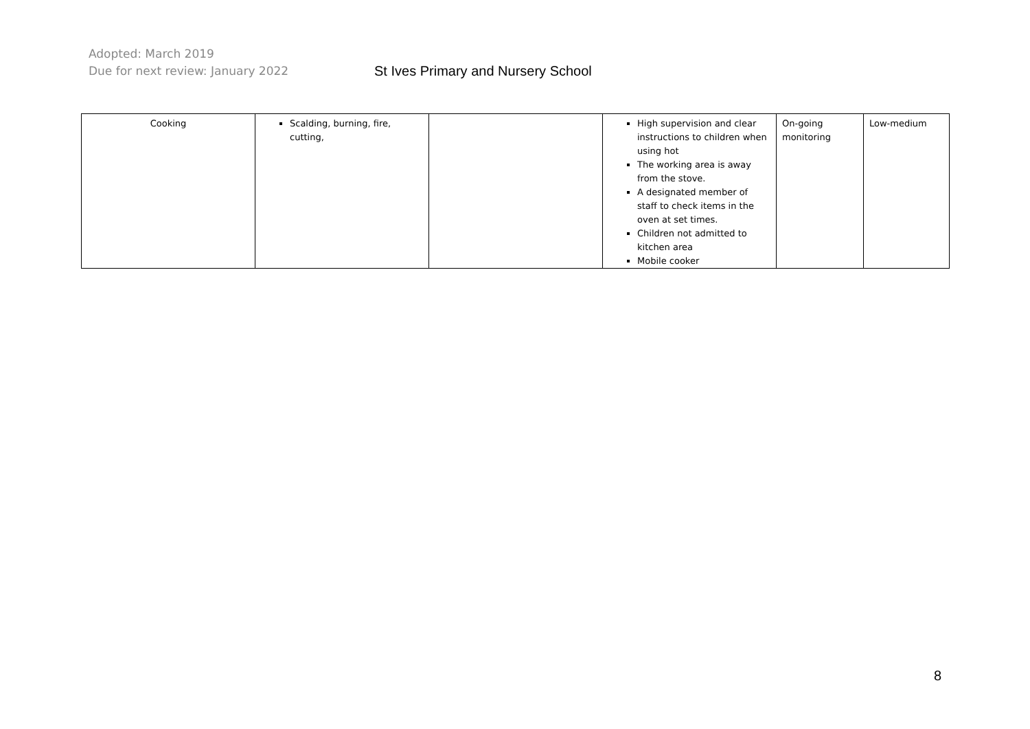Adopted: March 2019
Due for next review: January 2022
St Ives Primary and Nursery School
| Cooking | Scalding, burning, fire, cutting, | | High supervision and clear instructions to children when using hot The working area is away from the stove. A designated member of staff to check items in the oven at set times. Children not admitted to kitchen area Mobile cooker | On-going monitoring | Low-medium |
8